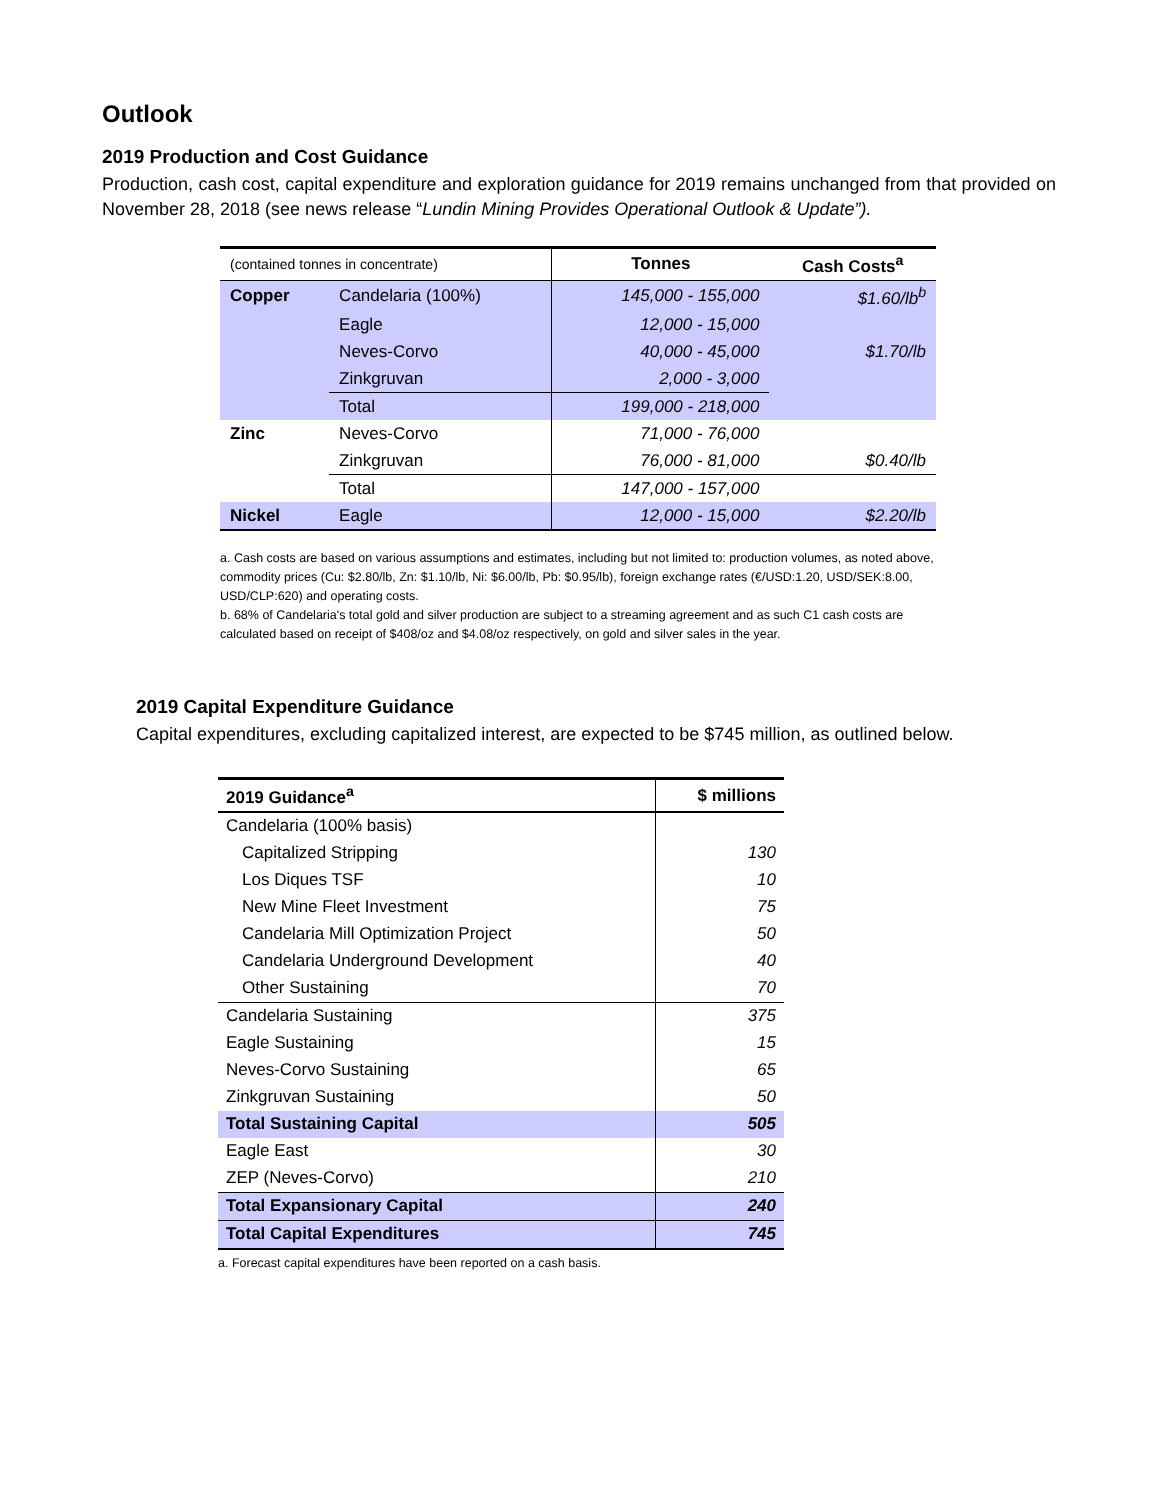Outlook
2019 Production and Cost Guidance
Production, cash cost, capital expenditure and exploration guidance for 2019 remains unchanged from that provided on November 28, 2018 (see news release “Lundin Mining Provides Operational Outlook & Update”).
| (contained tonnes in concentrate) | | Tonnes | Cash Costs<sup>a</sup> |
| Copper | Candelaria (100%) | 145,000 - 155,000 | $1.60/lb<sup>b</sup> |
| | Eagle | 12,000 - 15,000 | |
| | Neves-Corvo | 40,000 - 45,000 | $1.70/lb |
| | Zinkgruvan | 2,000 - 3,000 | |
| | Total | 199,000 - 218,000 | |
| Zinc | Neves-Corvo | 71,000 - 76,000 | |
| | Zinkgruvan | 76,000 - 81,000 | $0.40/lb |
| | Total | 147,000 - 157,000 | |
| Nickel | Eagle | 12,000 - 15,000 | $2.20/lb |
a. Cash costs are based on various assumptions and estimates, including but not limited to: production volumes, as noted above, commodity prices (Cu: $2.80/lb, Zn: $1.10/lb, Ni: $6.00/lb, Pb: $0.95/lb), foreign exchange rates (€/USD:1.20, USD/SEK:8.00, USD/CLP:620) and operating costs.
b. 68% of Candelaria's total gold and silver production are subject to a streaming agreement and as such C1 cash costs are calculated based on receipt of $408/oz and $4.08/oz respectively, on gold and silver sales in the year.
2019 Capital Expenditure Guidance
Capital expenditures, excluding capitalized interest, are expected to be $745 million, as outlined below.
| 2019 Guidance<sup>a</sup> | $ millions |
| --- | --- |
| Candelaria (100% basis) | |
| Capitalized Stripping | 130 |
| Los Diques TSF | 10 |
| New Mine Fleet Investment | 75 |
| Candelaria Mill Optimization Project | 50 |
| Candelaria Underground Development | 40 |
| Other Sustaining | 70 |
| Candelaria Sustaining | 375 |
| Eagle Sustaining | 15 |
| Neves-Corvo Sustaining | 65 |
| Zinkgruvan Sustaining | 50 |
| Total Sustaining Capital | 505 |
| Eagle East | 30 |
| ZEP (Neves-Corvo) | 210 |
| Total Expansionary Capital | 240 |
| Total Capital Expenditures | 745 |
a. Forecast capital expenditures have been reported on a cash basis.